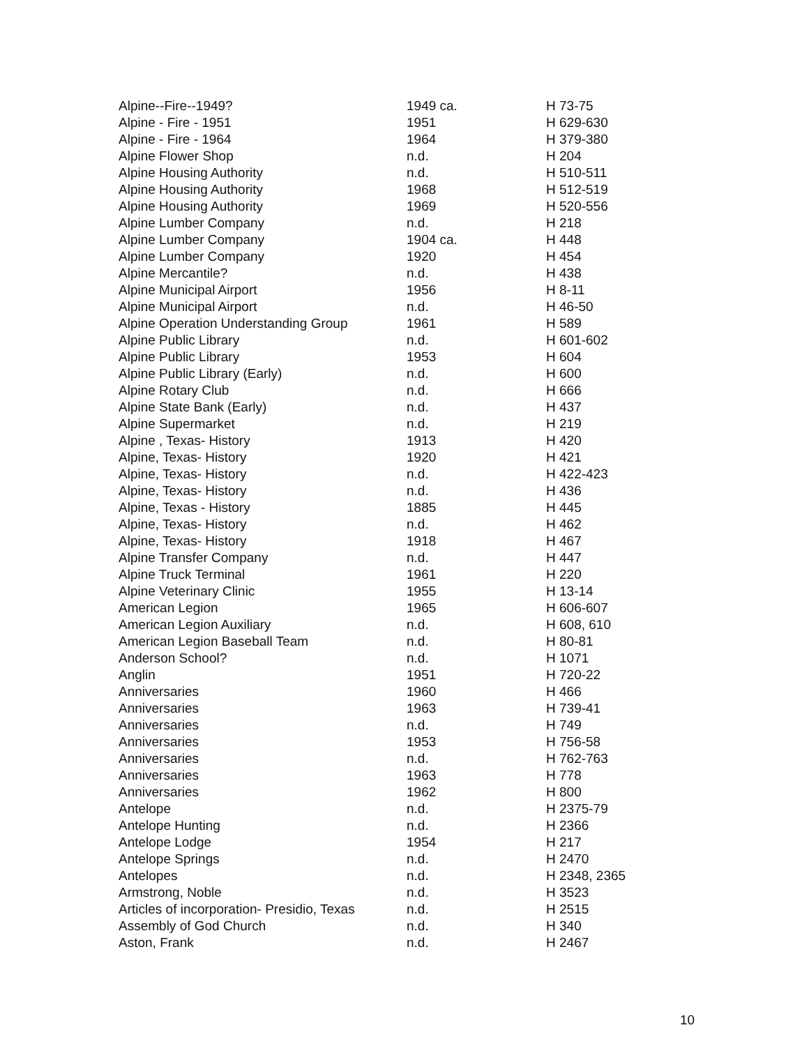| Alpine--Fire--1949? | 1949 ca. | H 73-75 |
| Alpine - Fire - 1951 | 1951 | H 629-630 |
| Alpine - Fire - 1964 | 1964 | H 379-380 |
| Alpine Flower Shop | n.d. | H 204 |
| Alpine Housing Authority | n.d. | H 510-511 |
| Alpine Housing Authority | 1968 | H 512-519 |
| Alpine Housing Authority | 1969 | H 520-556 |
| Alpine Lumber Company | n.d. | H 218 |
| Alpine Lumber Company | 1904 ca. | H 448 |
| Alpine Lumber Company | 1920 | H 454 |
| Alpine Mercantile? | n.d. | H 438 |
| Alpine Municipal Airport | 1956 | H 8-11 |
| Alpine Municipal Airport | n.d. | H 46-50 |
| Alpine Operation Understanding Group | 1961 | H 589 |
| Alpine Public Library | n.d. | H 601-602 |
| Alpine Public Library | 1953 | H 604 |
| Alpine Public Library (Early) | n.d. | H 600 |
| Alpine Rotary Club | n.d. | H 666 |
| Alpine State Bank (Early) | n.d. | H 437 |
| Alpine Supermarket | n.d. | H 219 |
| Alpine , Texas- History | 1913 | H 420 |
| Alpine, Texas- History | 1920 | H 421 |
| Alpine, Texas- History | n.d. | H 422-423 |
| Alpine, Texas- History | n.d. | H 436 |
| Alpine, Texas - History | 1885 | H 445 |
| Alpine, Texas- History | n.d. | H 462 |
| Alpine, Texas- History | 1918 | H 467 |
| Alpine Transfer Company | n.d. | H 447 |
| Alpine Truck Terminal | 1961 | H 220 |
| Alpine Veterinary Clinic | 1955 | H 13-14 |
| American Legion | 1965 | H 606-607 |
| American Legion Auxiliary | n.d. | H 608, 610 |
| American Legion Baseball Team | n.d. | H 80-81 |
| Anderson School? | n.d. | H 1071 |
| Anglin | 1951 | H 720-22 |
| Anniversaries | 1960 | H 466 |
| Anniversaries | 1963 | H 739-41 |
| Anniversaries | n.d. | H 749 |
| Anniversaries | 1953 | H 756-58 |
| Anniversaries | n.d. | H 762-763 |
| Anniversaries | 1963 | H 778 |
| Anniversaries | 1962 | H 800 |
| Antelope | n.d. | H 2375-79 |
| Antelope Hunting | n.d. | H 2366 |
| Antelope Lodge | 1954 | H 217 |
| Antelope Springs | n.d. | H 2470 |
| Antelopes | n.d. | H 2348, 2365 |
| Armstrong, Noble | n.d. | H 3523 |
| Articles of incorporation- Presidio, Texas | n.d. | H 2515 |
| Assembly of God Church | n.d. | H 340 |
| Aston, Frank | n.d. | H 2467 |
10